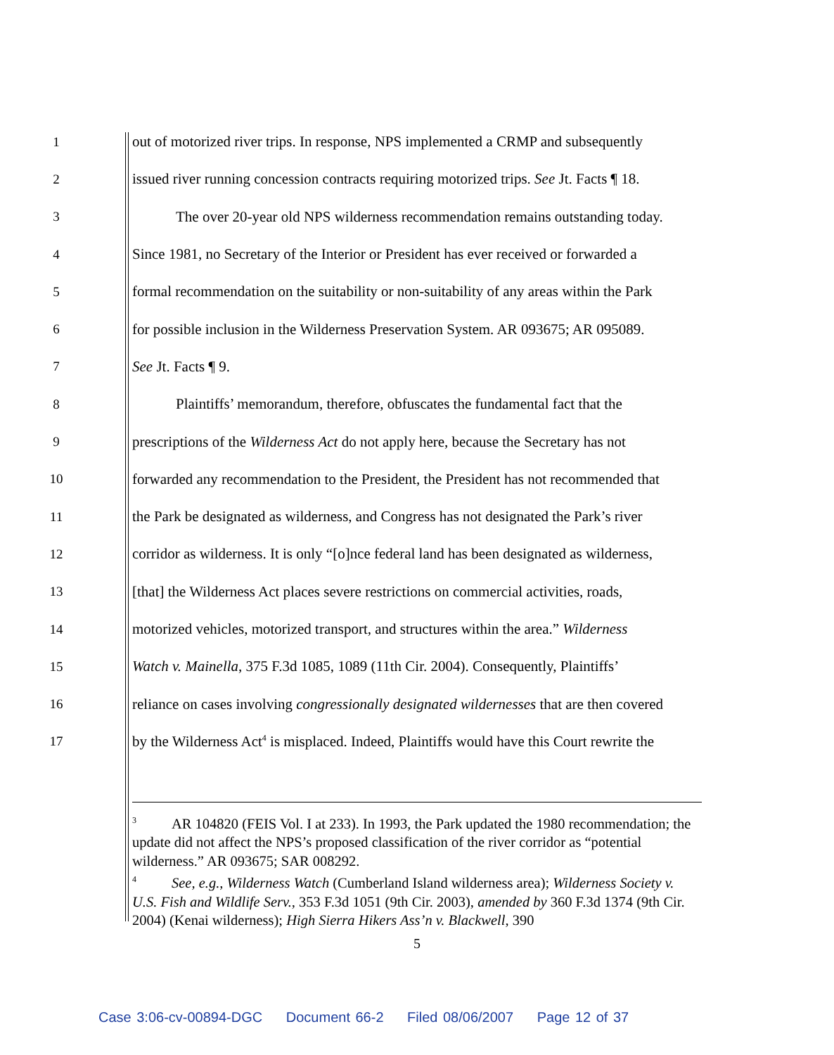1 out of motorized river trips. In response, NPS implemented a CRMP and subsequently
2 issued river running concession contracts requiring motorized trips. See Jt. Facts ¶ 18.
3 The over 20-year old NPS wilderness recommendation remains outstanding today.
4 Since 1981, no Secretary of the Interior or President has ever received or forwarded a
5 formal recommendation on the suitability or non-suitability of any areas within the Park
6 for possible inclusion in the Wilderness Preservation System. AR 093675; AR 095089.
7 See Jt. Facts ¶ 9.
8 Plaintiffs’ memorandum, therefore, obfuscates the fundamental fact that the
9 prescriptions of the Wilderness Act do not apply here, because the Secretary has not
10 forwarded any recommendation to the President, the President has not recommended that
11 the Park be designated as wilderness, and Congress has not designated the Park’s river
12 corridor as wilderness. It is only “[o]nce federal land has been designated as wilderness,
13 [that] the Wilderness Act places severe restrictions on commercial activities, roads,
14 motorized vehicles, motorized transport, and structures within the area.” Wilderness
15 Watch v. Mainella, 375 F.3d 1085, 1089 (11th Cir. 2004). Consequently, Plaintiffs’
16 reliance on cases involving congressionally designated wildernesses that are then covered
17 by the Wilderness Act<sup>4</sup> is misplaced. Indeed, Plaintiffs would have this Court rewrite the
<sup>3</sup> AR 104820 (FEIS Vol. I at 233). In 1993, the Park updated the 1980 recommendation; the update did not affect the NPS’s proposed classification of the river corridor as “potential wilderness.” AR 093675; SAR 008292.
<sup>4</sup> See, e.g., Wilderness Watch (Cumberland Island wilderness area); Wilderness Society v. U.S. Fish and Wildlife Serv., 353 F.3d 1051 (9th Cir. 2003), amended by 360 F.3d 1374 (9th Cir. 2004) (Kenai wilderness); High Sierra Hikers Ass’n v. Blackwell, 390
5
Case 3:06-cv-00894-DGC Document 66-2 Filed 08/06/2007 Page 12 of 37